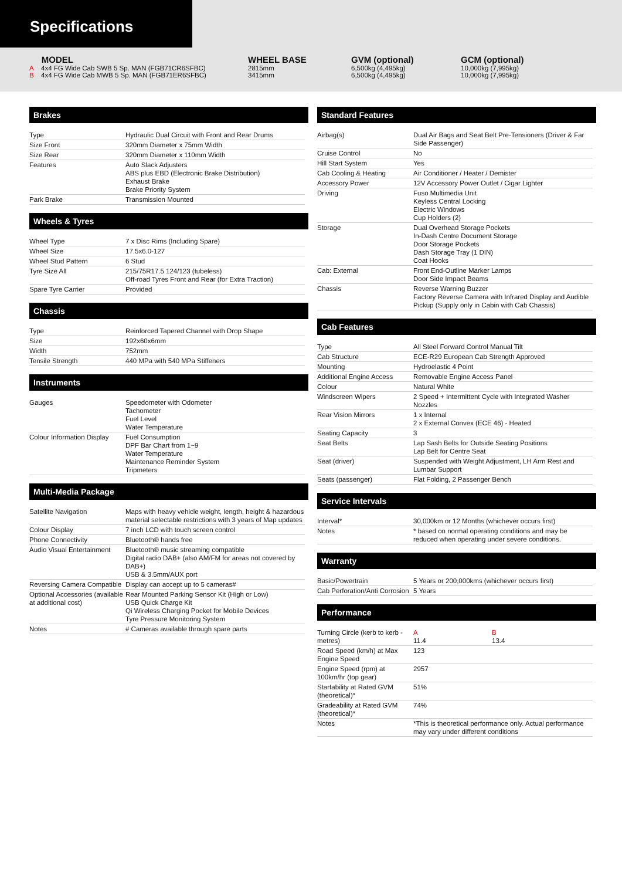Specifications
MODEL
A 4x4 FG Wide Cab SWB 5 Sp. MAN (FGB71CR6SFBC)
B 4x4 FG Wide Cab MWB 5 Sp. MAN (FGB71ER6SFBC)
WHEEL BASE
2815mm
3415mm
GVM (optional)
6,500kg (4,495kg)
6,500kg (4,495kg)
GCM (optional)
10,000kg (7,995kg)
10,000kg (7,995kg)
Brakes
| Type | Hydraulic Dual Circuit with Front and Rear Drums |
| Size Front | 320mm Diameter x 75mm Width |
| Size Rear | 320mm Diameter x 110mm Width |
| Features | Auto Slack Adjusters ABS plus EBD (Electronic Brake Distribution) Exhaust Brake Brake Priority System |
| Park Brake | Transmission Mounted |
Wheels & Tyres
| Wheel Type | 7 x Disc Rims (Including Spare) |
| Wheel Size | 17.5x6.0-127 |
| Wheel Stud Pattern | 6 Stud |
| Tyre Size All | 215/75R17.5 124/123 (tubeless) Off-road Tyres Front and Rear (for Extra Traction) |
| Spare Tyre Carrier | Provided |
Chassis
| Type | Reinforced Tapered Channel with Drop Shape |
| Size | 192x60x6mm |
| Width | 752mm |
| Tensile Strength | 440 MPa with 540 MPa Stiffeners |
Instruments
| Gauges | Speedometer with Odometer Tachometer Fuel Level Water Temperature |
| Colour Information Display | Fuel Consumption DPF Bar Chart from 1~9 Water Temperature Maintenance Reminder System Tripmeters |
Multi-Media Package
| Satellite Navigation | Maps with heavy vehicle weight, length, height & hazardous material selectable restrictions with 3 years of Map updates |
| Colour Display | 7 inch LCD with touch screen control |
| Phone Connectivity | Bluetooth® hands free |
| Audio Visual Entertainment | Bluetooth® music streaming compatible Digital radio DAB+ (also AM/FM for areas not covered by DAB+) USB & 3.5mm/AUX port |
| Reversing Camera Compatible | Display can accept up to 5 cameras# |
| Optional Accessories (available at additional cost) | Rear Mounted Parking Sensor Kit (High or Low) USB Quick Charge Kit Qi Wireless Charging Pocket for Mobile Devices Tyre Pressure Monitoring System |
| Notes | # Cameras available through spare parts |
Standard Features
| Airbag(s) | Dual Air Bags and Seat Belt Pre-Tensioners (Driver & Far Side Passenger) |
| Cruise Control | No |
| Hill Start System | Yes |
| Cab Cooling & Heating | Air Conditioner / Heater / Demister |
| Accessory Power | 12V Accessory Power Outlet / Cigar Lighter |
| Driving | Fuso Multimedia Unit Keyless Central Locking Electric Windows Cup Holders (2) |
| Storage | Dual Overhead Storage Pockets In-Dash Centre Document Storage Door Storage Pockets Dash Storage Tray (1 DIN) Coat Hooks |
| Cab: External | Front End-Outline Marker Lamps Door Side Impact Beams |
| Chassis | Reverse Warning Buzzer Factory Reverse Camera with Infrared Display and Audible Pickup (Supply only in Cabin with Cab Chassis) |
Cab Features
| Type | All Steel Forward Control Manual Tilt |
| Cab Structure | ECE-R29 European Cab Strength Approved |
| Mounting | Hydroelastic 4 Point |
| Additional Engine Access | Removable Engine Access Panel |
| Colour | Natural White |
| Windscreen Wipers | 2 Speed + Intermittent Cycle with Integrated Washer Nozzles |
| Rear Vision Mirrors | 1 x Internal 2 x External Convex (ECE 46) - Heated |
| Seating Capacity | 3 |
| Seat Belts | Lap Sash Belts for Outside Seating Positions Lap Belt for Centre Seat |
| Seat (driver) | Suspended with Weight Adjustment, LH Arm Rest and Lumbar Support |
| Seats (passenger) | Flat Folding, 2 Passenger Bench |
Service Intervals
| Interval* | 30,000km or 12 Months (whichever occurs first) |
| Notes | * based on normal operating conditions and may be reduced when operating under severe conditions. |
Warranty
| Basic/Powertrain | 5 Years or 200,000kms (whichever occurs first) |
| Cab Perforation/Anti Corrosion | 5 Years |
Performance
| Turning Circle (kerb to kerb - metres) | A 11.4 | B 13.4 |
| Road Speed (km/h) at Max Engine Speed | 123 | |
| Engine Speed (rpm) at 100km/hr (top gear) | 2957 | |
| Startability at Rated GVM (theoretical)* | 51% | |
| Gradeability at Rated GVM (theoretical)* | 74% | |
| Notes | *This is theoretical performance only. Actual performance may vary under different conditions | |